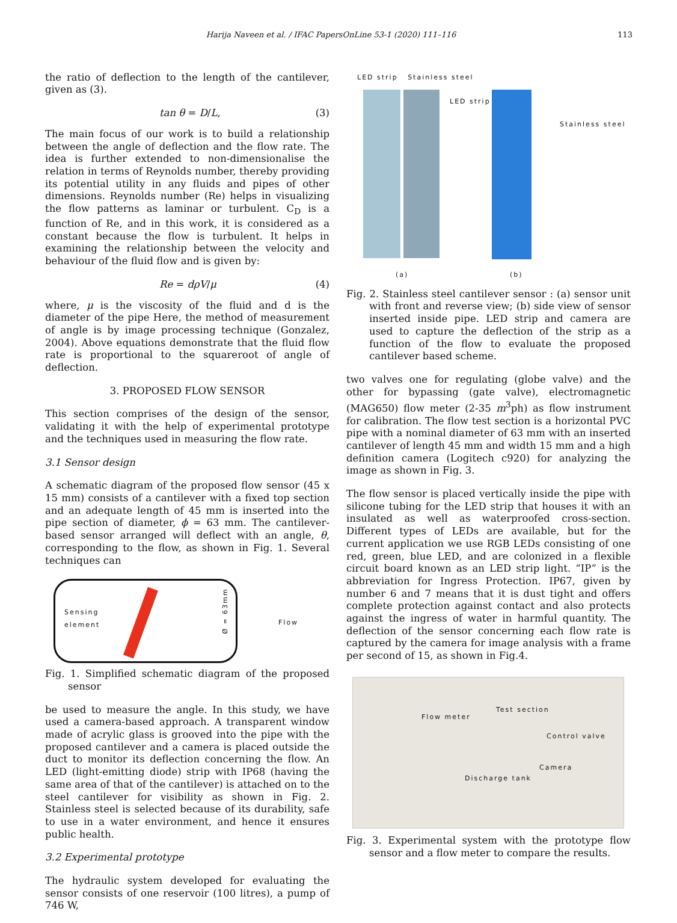Harija Naveen et al. / IFAC PapersOnLine 53-1 (2020) 111–116 113
the ratio of deflection to the length of the cantilever, given as (3).
tan θ = D/L, (3)
The main focus of our work is to build a relationship between the angle of deflection and the flow rate. The idea is further extended to non-dimensionalise the relation in terms of Reynolds number, thereby providing its potential utility in any fluids and pipes of other dimensions. Reynolds number (Re) helps in visualizing the flow patterns as laminar or turbulent. C<sub>D</sub> is a function of Re, and in this work, it is considered as a constant because the flow is turbulent. It helps in examining the relationship between the velocity and behaviour of the fluid flow and is given by:
Re = dρV/μ (4)
where, μ is the viscosity of the fluid and d is the diameter of the pipe Here, the method of measurement of angle is by image processing technique (Gonzalez, 2004). Above equations demonstrate that the fluid flow rate is proportional to the squareroot of angle of deflection.
3. PROPOSED FLOW SENSOR
This section comprises of the design of the sensor, validating it with the help of experimental prototype and the techniques used in measuring the flow rate.
3.1 Sensor design
A schematic diagram of the proposed flow sensor (45 x 15 mm) consists of a cantilever with a fixed top section and an adequate length of 45 mm is inserted into the pipe section of diameter, ϕ = 63 mm. The cantilever-based sensor arranged will deflect with an angle, θ, corresponding to the flow, as shown in Fig. 1. Several techniques can
Sensing
element
Ø = 63mm
Flow
Fig. 1. Simplified schematic diagram of the proposed sensor
be used to measure the angle. In this study, we have used a camera-based approach. A transparent window made of acrylic glass is grooved into the pipe with the proposed cantilever and a camera is placed outside the duct to monitor its deflection concerning the flow. An LED (light-emitting diode) strip with IP68 (having the same area of that of the cantilever) is attached on to the steel cantilever for visibility as shown in Fig. 2. Stainless steel is selected because of its durability, safe to use in a water environment, and hence it ensures public health.
3.2 Experimental prototype
The hydraulic system developed for evaluating the sensor consists of one reservoir (100 litres), a pump of 746 W,
LED strip Stainless steel
LED strip
Stainless steel
(a) (b)
Fig. 2. Stainless steel cantilever sensor : (a) sensor unit with front and reverse view; (b) side view of sensor inserted inside pipe. LED strip and camera are used to capture the deflection of the strip as a function of the flow to evaluate the proposed cantilever based scheme.
two valves one for regulating (globe valve) and the other for bypassing (gate valve), electromagnetic (MAG650) flow meter (2-35 m<sup>3</sup>ph) as flow instrument for calibration. The flow test section is a horizontal PVC pipe with a nominal diameter of 63 mm with an inserted cantilever of length 45 mm and width 15 mm and a high definition camera (Logitech c920) for analyzing the image as shown in Fig. 3.
The flow sensor is placed vertically inside the pipe with silicone tubing for the LED strip that houses it with an insulated as well as waterproofed cross-section. Different types of LEDs are available, but for the current application we use RGB LEDs consisting of one red, green, blue LED, and are colonized in a flexible circuit board known as an LED strip light. “IP” is the abbreviation for Ingress Protection. IP67, given by number 6 and 7 means that it is dust tight and offers complete protection against contact and also protects against the ingress of water in harmful quantity. The deflection of the sensor concerning each flow rate is captured by the camera for image analysis with a frame per second of 15, as shown in Fig.4.
Test section
Flow meter
Control valve
Camera
Discharge tank
Fig. 3. Experimental system with the prototype flow sensor and a flow meter to compare the results.